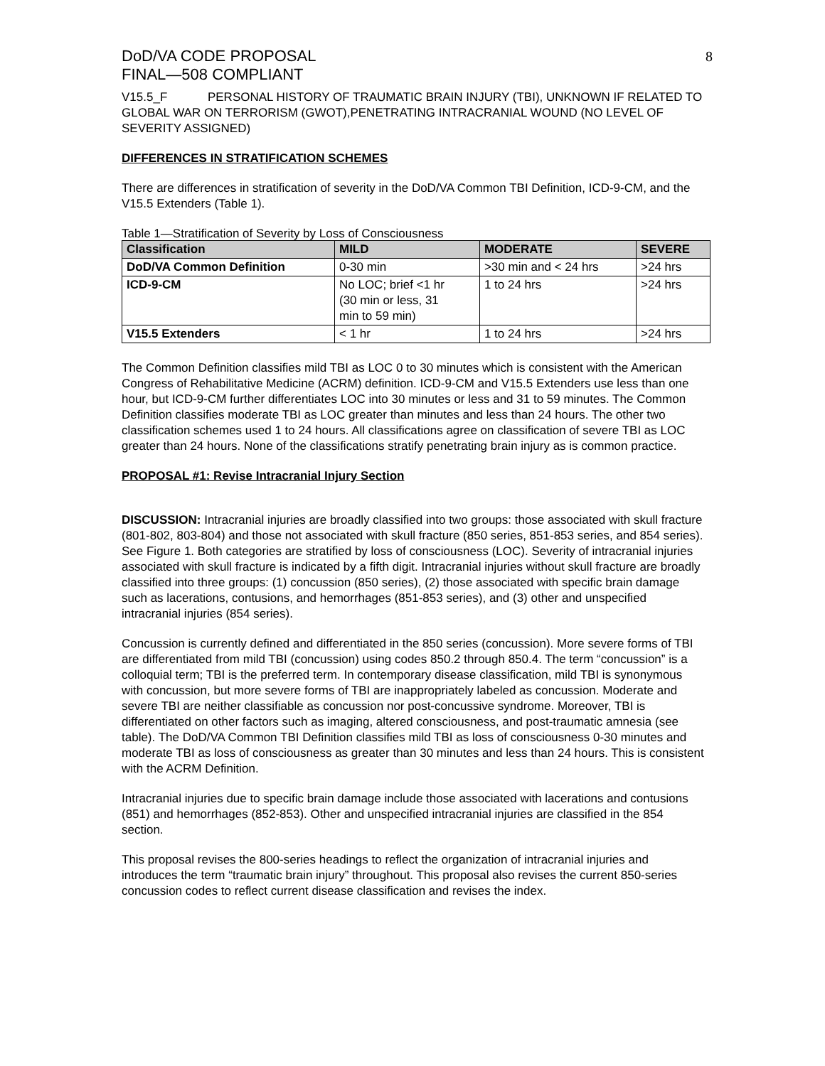DoD/VA CODE PROPOSAL
FINAL—508 COMPLIANT
8
V15.5_F PERSONAL HISTORY OF TRAUMATIC BRAIN INJURY (TBI), UNKNOWN IF RELATED TO GLOBAL WAR ON TERRORISM (GWOT),PENETRATING INTRACRANIAL WOUND (NO LEVEL OF SEVERITY ASSIGNED)
DIFFERENCES IN STRATIFICATION SCHEMES
There are differences in stratification of severity in the DoD/VA Common TBI Definition, ICD-9-CM, and the V15.5 Extenders (Table 1).
Table 1—Stratification of Severity by Loss of Consciousness
| Classification | MILD | MODERATE | SEVERE |
| --- | --- | --- | --- |
| DoD/VA Common Definition | 0-30 min | >30 min and < 24 hrs | >24 hrs |
| ICD-9-CM | No LOC; brief <1 hr (30 min or less, 31 min to 59 min) | 1 to 24 hrs | >24 hrs |
| V15.5 Extenders | < 1 hr | 1 to 24 hrs | >24 hrs |
The Common Definition classifies mild TBI as LOC 0 to 30 minutes which is consistent with the American Congress of Rehabilitative Medicine (ACRM) definition. ICD-9-CM and V15.5 Extenders use less than one hour, but ICD-9-CM further differentiates LOC into 30 minutes or less and 31 to 59 minutes. The Common Definition classifies moderate TBI as LOC greater than minutes and less than 24 hours. The other two classification schemes used 1 to 24 hours. All classifications agree on classification of severe TBI as LOC greater than 24 hours. None of the classifications stratify penetrating brain injury as is common practice.
PROPOSAL #1: Revise Intracranial Injury Section
DISCUSSION: Intracranial injuries are broadly classified into two groups: those associated with skull fracture (801-802, 803-804) and those not associated with skull fracture (850 series, 851-853 series, and 854 series). See Figure 1. Both categories are stratified by loss of consciousness (LOC). Severity of intracranial injuries associated with skull fracture is indicated by a fifth digit. Intracranial injuries without skull fracture are broadly classified into three groups: (1) concussion (850 series), (2) those associated with specific brain damage such as lacerations, contusions, and hemorrhages (851-853 series), and (3) other and unspecified intracranial injuries (854 series).
Concussion is currently defined and differentiated in the 850 series (concussion). More severe forms of TBI are differentiated from mild TBI (concussion) using codes 850.2 through 850.4. The term “concussion” is a colloquial term; TBI is the preferred term. In contemporary disease classification, mild TBI is synonymous with concussion, but more severe forms of TBI are inappropriately labeled as concussion. Moderate and severe TBI are neither classifiable as concussion nor post-concussive syndrome. Moreover, TBI is differentiated on other factors such as imaging, altered consciousness, and post-traumatic amnesia (see table). The DoD/VA Common TBI Definition classifies mild TBI as loss of consciousness 0-30 minutes and moderate TBI as loss of consciousness as greater than 30 minutes and less than 24 hours. This is consistent with the ACRM Definition.
Intracranial injuries due to specific brain damage include those associated with lacerations and contusions (851) and hemorrhages (852-853). Other and unspecified intracranial injuries are classified in the 854 section.
This proposal revises the 800-series headings to reflect the organization of intracranial injuries and introduces the term “traumatic brain injury” throughout. This proposal also revises the current 850-series concussion codes to reflect current disease classification and revises the index.